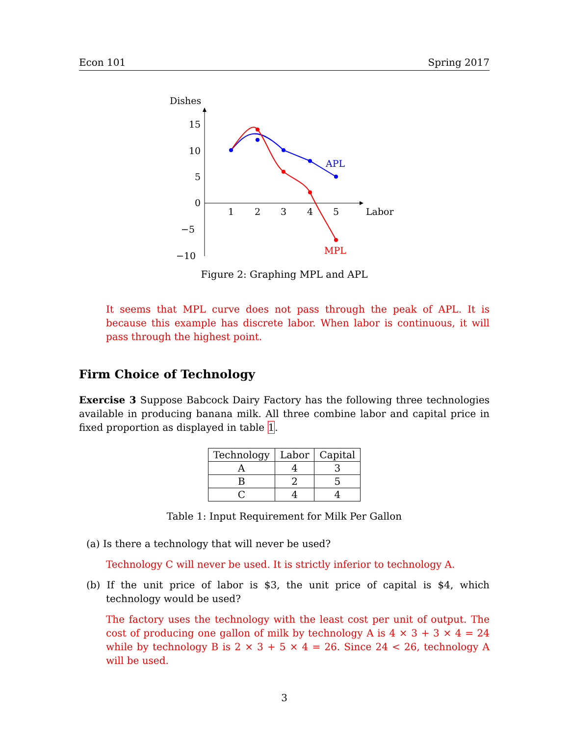Econ 101 Spring 2017
Dishes
15
10
5
0
−5
−10
1
2
3
4
5
Labor
APL
MPL
Figure 2: Graphing MPL and APL
It seems that MPL curve does not pass through the peak of APL. It is because this example has discrete labor. When labor is continuous, it will pass through the highest point.
Firm Choice of Technology
Exercise 3 Suppose Babcock Dairy Factory has the following three technologies available in producing banana milk. All three combine labor and capital price in fixed proportion as displayed in table 1.
| Technology | Labor | Capital |
| --- | --- | --- |
| A | 4 | 3 |
| B | 2 | 5 |
| C | 4 | 4 |
Table 1: Input Requirement for Milk Per Gallon
(a) Is there a technology that will never be used?
Technology C will never be used. It is strictly inferior to technology A.
(b) If the unit price of labor is $3, the unit price of capital is $4, which technology would be used?
The factory uses the technology with the least cost per unit of output. The cost of producing one gallon of milk by technology A is 4 × 3 + 3 × 4 = 24 while by technology B is 2 × 3 + 5 × 4 = 26. Since 24 < 26, technology A will be used.
3